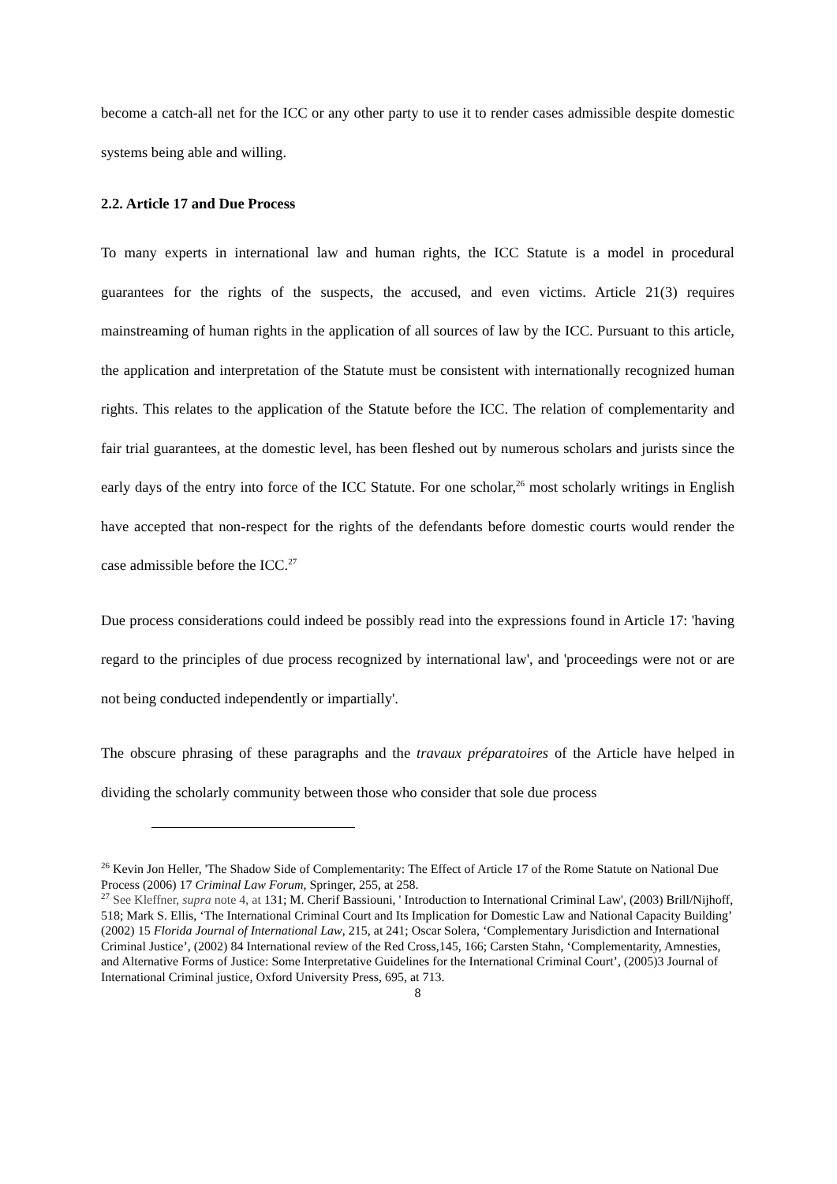become a catch-all net for the ICC or any other party to use it to render cases admissible despite domestic systems being able and willing.
2.2. Article 17 and Due Process
To many experts in international law and human rights, the ICC Statute is a model in procedural guarantees for the rights of the suspects, the accused, and even victims. Article 21(3) requires mainstreaming of human rights in the application of all sources of law by the ICC. Pursuant to this article, the application and interpretation of the Statute must be consistent with internationally recognized human rights. This relates to the application of the Statute before the ICC. The relation of complementarity and fair trial guarantees, at the domestic level, has been fleshed out by numerous scholars and jurists since the early days of the entry into force of the ICC Statute. For one scholar,<sup>26</sup> most scholarly writings in English have accepted that non-respect for the rights of the defendants before domestic courts would render the case admissible before the ICC.<sup>27</sup>
Due process considerations could indeed be possibly read into the expressions found in Article 17: 'having regard to the principles of due process recognized by international law', and 'proceedings were not or are not being conducted independently or impartially'.
The obscure phrasing of these paragraphs and the travaux préparatoires of the Article have helped in dividing the scholarly community between those who consider that sole due process
<sup>26</sup> Kevin Jon Heller, 'The Shadow Side of Complementarity: The Effect of Article 17 of the Rome Statute on National Due Process (2006) 17 Criminal Law Forum, Springer, 255, at 258.
<sup>27</sup> See Kleffner, supra note 4, at 131; M. Cherif Bassiouni, ' Introduction to International Criminal Law', (2003) Brill/Nijhoff, 518; Mark S. Ellis, ‘The International Criminal Court and Its Implication for Domestic Law and National Capacity Building’ (2002) 15 Florida Journal of International Law, 215, at 241; Oscar Solera, ‘Complementary Jurisdiction and International Criminal Justice’, (2002) 84 International review of the Red Cross,145, 166; Carsten Stahn, ‘Complementarity, Amnesties, and Alternative Forms of Justice: Some Interpretative Guidelines for the International Criminal Court’, (2005)3 Journal of International Criminal justice, Oxford University Press, 695, at 713.
8